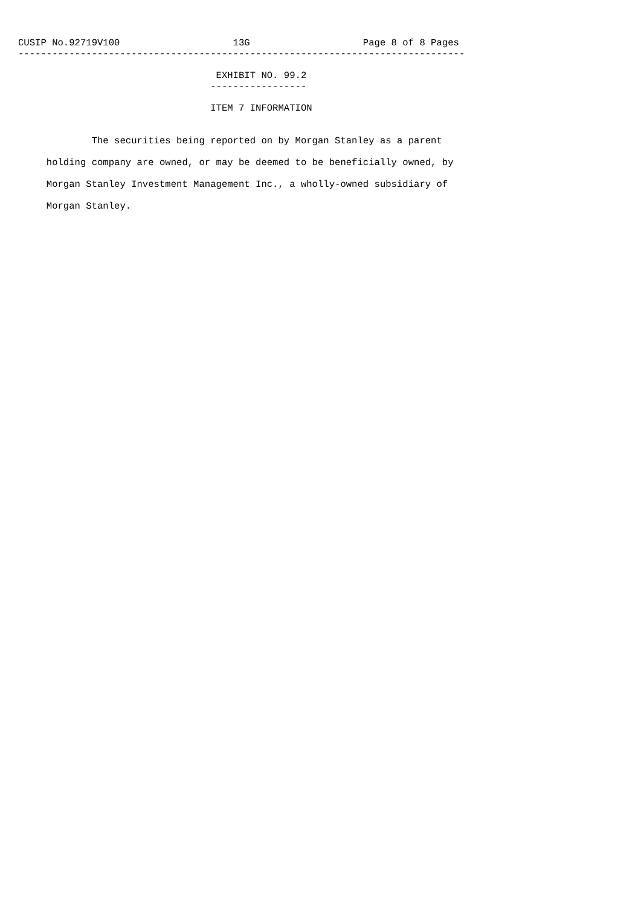CUSIP No.92719V100                    13G                    Page 8 of 8 Pages
-------------------------------------------------------------------------------

                                   EXHIBIT NO. 99.2
                                  -----------------

                                  ITEM 7 INFORMATION


             The securities being reported on by Morgan Stanley as a parent

     holding company are owned, or may be deemed to be beneficially owned, by

     Morgan Stanley Investment Management Inc., a wholly-owned subsidiary of

     Morgan Stanley.